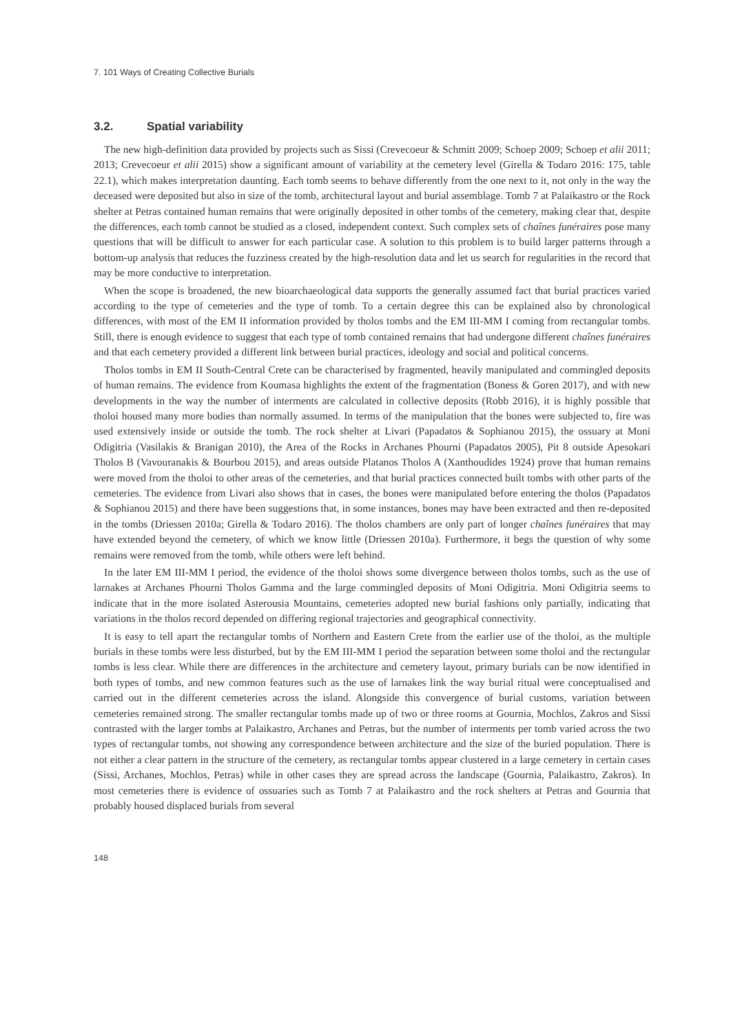7. 101 Ways of Creating Collective Burials
3.2. Spatial variability
The new high-definition data provided by projects such as Sissi (Crevecoeur & Schmitt 2009; Schoep 2009; Schoep et alii 2011; 2013; Crevecoeur et alii 2015) show a significant amount of variability at the cemetery level (Girella & Todaro 2016: 175, table 22.1), which makes interpretation daunting. Each tomb seems to behave differently from the one next to it, not only in the way the deceased were deposited but also in size of the tomb, architectural layout and burial assemblage. Tomb 7 at Palaikastro or the Rock shelter at Petras contained human remains that were originally deposited in other tombs of the cemetery, making clear that, despite the differences, each tomb cannot be studied as a closed, independent context. Such complex sets of chaînes funéraires pose many questions that will be difficult to answer for each particular case. A solution to this problem is to build larger patterns through a bottom-up analysis that reduces the fuzziness created by the high-resolution data and let us search for regularities in the record that may be more conductive to interpretation.
When the scope is broadened, the new bioarchaeological data supports the generally assumed fact that burial practices varied according to the type of cemeteries and the type of tomb. To a certain degree this can be explained also by chronological differences, with most of the EM II information provided by tholos tombs and the EM III-MM I coming from rectangular tombs. Still, there is enough evidence to suggest that each type of tomb contained remains that had undergone different chaînes funéraires and that each cemetery provided a different link between burial practices, ideology and social and political concerns.
Tholos tombs in EM II South-Central Crete can be characterised by fragmented, heavily manipulated and commingled deposits of human remains. The evidence from Koumasa highlights the extent of the fragmentation (Boness & Goren 2017), and with new developments in the way the number of interments are calculated in collective deposits (Robb 2016), it is highly possible that tholoi housed many more bodies than normally assumed. In terms of the manipulation that the bones were subjected to, fire was used extensively inside or outside the tomb. The rock shelter at Livari (Papadatos & Sophianou 2015), the ossuary at Moni Odigitria (Vasilakis & Branigan 2010), the Area of the Rocks in Archanes Phourni (Papadatos 2005), Pit 8 outside Apesokari Tholos B (Vavouranakis & Bourbou 2015), and areas outside Platanos Tholos A (Xanthoudides 1924) prove that human remains were moved from the tholoi to other areas of the cemeteries, and that burial practices connected built tombs with other parts of the cemeteries. The evidence from Livari also shows that in cases, the bones were manipulated before entering the tholos (Papadatos & Sophianou 2015) and there have been suggestions that, in some instances, bones may have been extracted and then re-deposited in the tombs (Driessen 2010a; Girella & Todaro 2016). The tholos chambers are only part of longer chaînes funéraires that may have extended beyond the cemetery, of which we know little (Driessen 2010a). Furthermore, it begs the question of why some remains were removed from the tomb, while others were left behind.
In the later EM III-MM I period, the evidence of the tholoi shows some divergence between tholos tombs, such as the use of larnakes at Archanes Phourni Tholos Gamma and the large commingled deposits of Moni Odigitria. Moni Odigitria seems to indicate that in the more isolated Asterousia Mountains, cemeteries adopted new burial fashions only partially, indicating that variations in the tholos record depended on differing regional trajectories and geographical connectivity.
It is easy to tell apart the rectangular tombs of Northern and Eastern Crete from the earlier use of the tholoi, as the multiple burials in these tombs were less disturbed, but by the EM III-MM I period the separation between some tholoi and the rectangular tombs is less clear. While there are differences in the architecture and cemetery layout, primary burials can be now identified in both types of tombs, and new common features such as the use of larnakes link the way burial ritual were conceptualised and carried out in the different cemeteries across the island. Alongside this convergence of burial customs, variation between cemeteries remained strong. The smaller rectangular tombs made up of two or three rooms at Gournia, Mochlos, Zakros and Sissi contrasted with the larger tombs at Palaikastro, Archanes and Petras, but the number of interments per tomb varied across the two types of rectangular tombs, not showing any correspondence between architecture and the size of the buried population. There is not either a clear pattern in the structure of the cemetery, as rectangular tombs appear clustered in a large cemetery in certain cases (Sissi, Archanes, Mochlos, Petras) while in other cases they are spread across the landscape (Gournia, Palaikastro, Zakros). In most cemeteries there is evidence of ossuaries such as Tomb 7 at Palaikastro and the rock shelters at Petras and Gournia that probably housed displaced burials from several
148